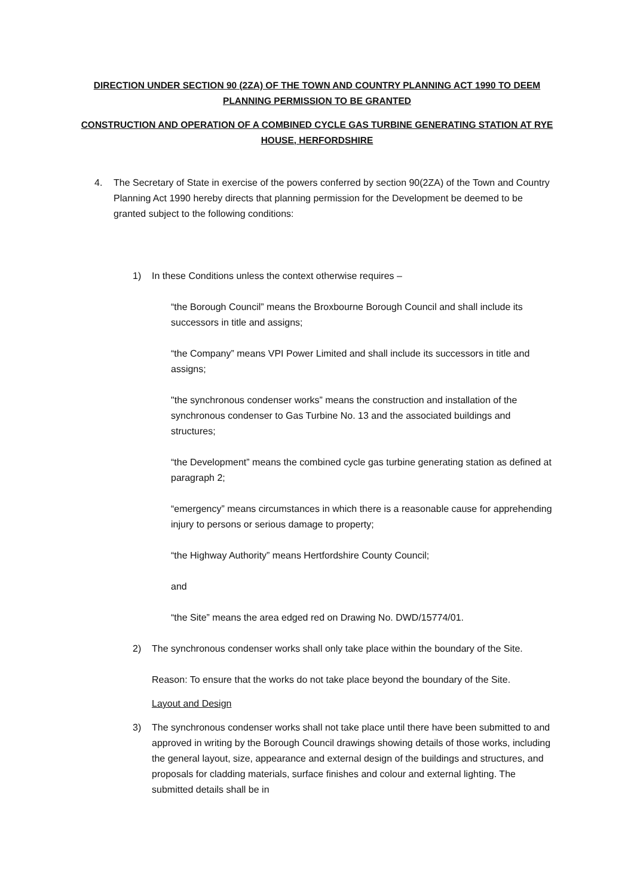DIRECTION UNDER SECTION 90 (2ZA) OF THE TOWN AND COUNTRY PLANNING ACT 1990 TO DEEM PLANNING PERMISSION TO BE GRANTED
CONSTRUCTION AND OPERATION OF A COMBINED CYCLE GAS TURBINE GENERATING STATION AT RYE HOUSE, HERFORDSHIRE
4. The Secretary of State in exercise of the powers conferred by section 90(2ZA) of the Town and Country Planning Act 1990 hereby directs that planning permission for the Development be deemed to be granted subject to the following conditions:
1) In these Conditions unless the context otherwise requires –
“the Borough Council” means the Broxbourne Borough Council and shall include its successors in title and assigns;
“the Company” means VPI Power Limited and shall include its successors in title and assigns;
"the synchronous condenser works” means the construction and installation of the synchronous condenser to Gas Turbine No. 13 and the associated buildings and structures;
“the Development” means the combined cycle gas turbine generating station as defined at paragraph 2;
“emergency” means circumstances in which there is a reasonable cause for apprehending injury to persons or serious damage to property;
“the Highway Authority” means Hertfordshire County Council;
and
“the Site” means the area edged red on Drawing No. DWD/15774/01.
2) The synchronous condenser works shall only take place within the boundary of the Site.
Reason: To ensure that the works do not take place beyond the boundary of the Site.
Layout and Design
3) The synchronous condenser works shall not take place until there have been submitted to and approved in writing by the Borough Council drawings showing details of those works, including the general layout, size, appearance and external design of the buildings and structures, and proposals for cladding materials, surface finishes and colour and external lighting. The submitted details shall be in